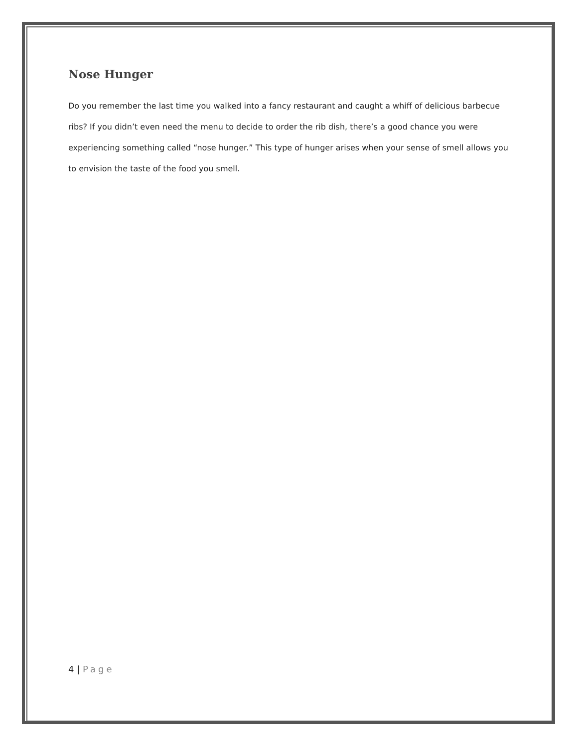Nose Hunger
Do you remember the last time you walked into a fancy restaurant and caught a whiff of delicious barbecue ribs? If you didn’t even need the menu to decide to order the rib dish, there’s a good chance you were experiencing something called “nose hunger.” This type of hunger arises when your sense of smell allows you to envision the taste of the food you smell.
4 | Page